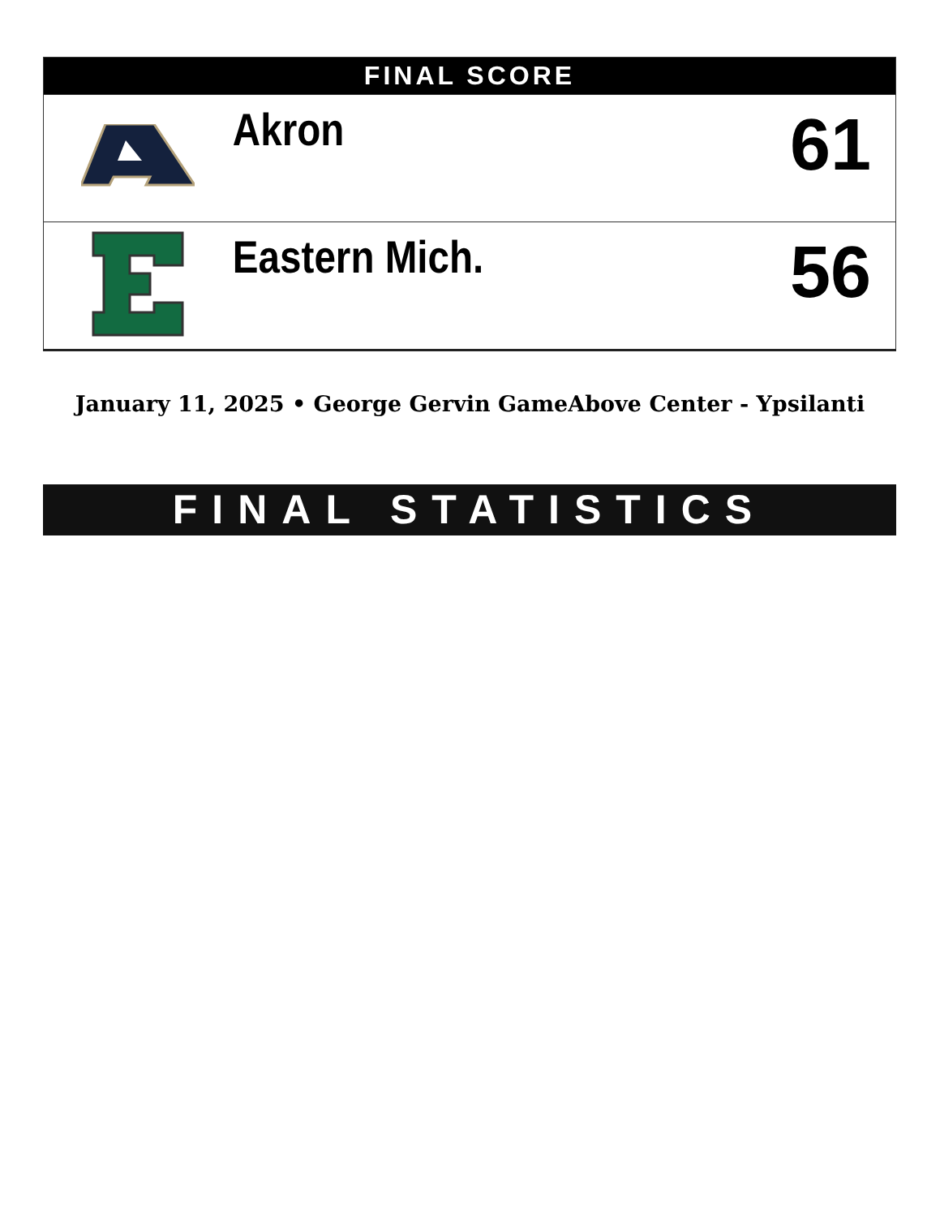| FINAL SCORE | | |
| --- | --- | --- |
| | Akron | 61 |
| | Eastern Mich. | 56 |
January 11, 2025 • George Gervin GameAbove Center - Ypsilanti
FINAL STATISTICS